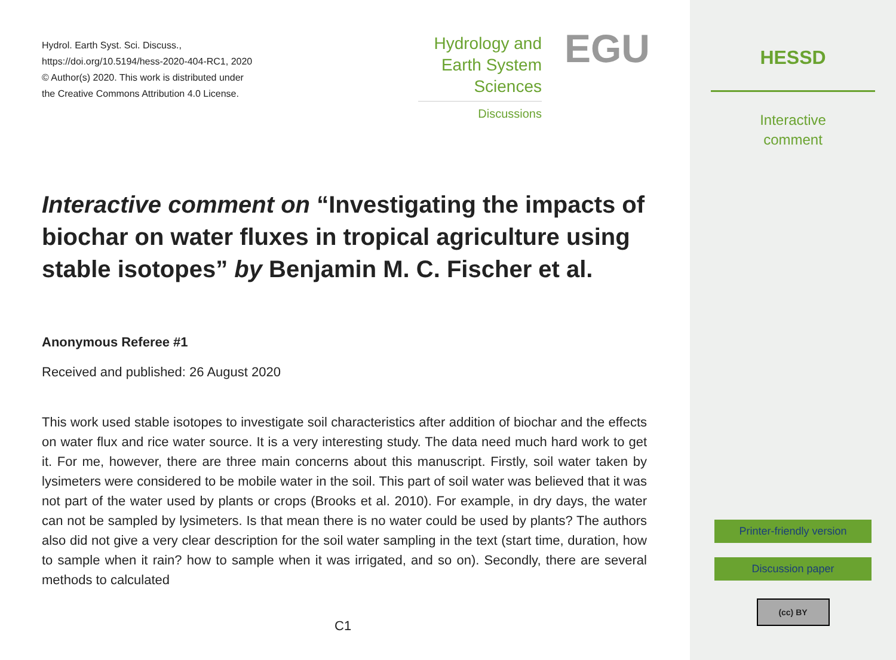Hydrol. Earth Syst. Sci. Discuss.,
https://doi.org/10.5194/hess-2020-404-RC1, 2020
© Author(s) 2020. This work is distributed under
the Creative Commons Attribution 4.0 License.
Hydrology and
Earth System
Sciences
Discussions
EGU
Interactive comment on “Investigating the impacts of biochar on water fluxes in tropical agriculture using stable isotopes” by Benjamin M. C. Fischer et al.
Anonymous Referee #1
Received and published: 26 August 2020
This work used stable isotopes to investigate soil characteristics after addition of biochar and the effects on water flux and rice water source. It is a very interesting study. The data need much hard work to get it. For me, however, there are three main concerns about this manuscript. Firstly, soil water taken by lysimeters were considered to be mobile water in the soil. This part of soil water was believed that it was not part of the water used by plants or crops (Brooks et al. 2010). For example, in dry days, the water can not be sampled by lysimeters. Is that mean there is no water could be used by plants? The authors also did not give a very clear description for the soil water sampling in the text (start time, duration, how to sample when it rain? how to sample when it was irrigated, and so on). Secondly, there are several methods to calculated
C1
HESSD
Interactive
comment
Printer-friendly version
Discussion paper
(cc) BY